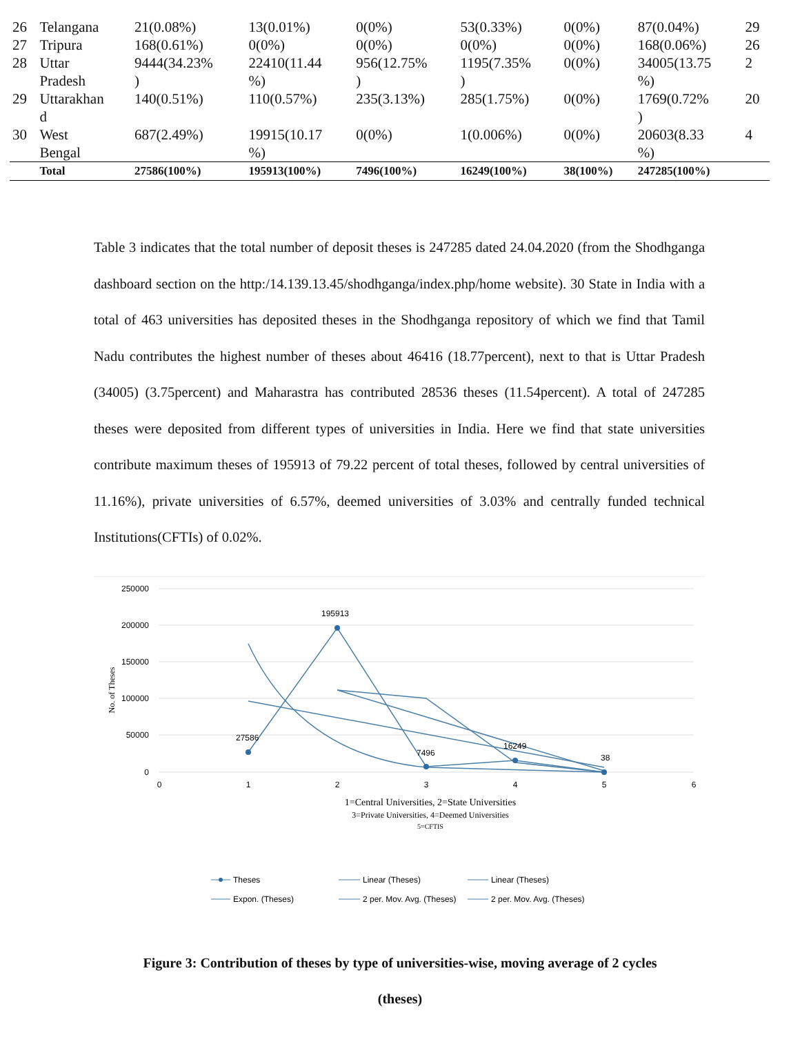| 26 | Telangana | 21(0.08%) | 13(0.01%) | 0(0%) | 53(0.33%) | 0(0%) | 87(0.04%) | 29 |
| 27 | Tripura | 168(0.61%) | 0(0%) | 0(0%) | 0(0%) | 0(0%) | 168(0.06%) | 26 |
| 28 | Uttar Pradesh | 9444(34.23% ) | 22410(11.44 %) | 956(12.75% ) | 1195(7.35% ) | 0(0%) | 34005(13.75 %) | 2 |
| 29 | Uttarakhan d | 140(0.51%) | 110(0.57%) | 235(3.13%) | 285(1.75%) | 0(0%) | 1769(0.72% ) | 20 |
| 30 | West Bengal | 687(2.49%) | 19915(10.17 %) | 0(0%) | 1(0.006%) | 0(0%) | 20603(8.33 %) | 4 |
| | Total | 27586(100%) | 195913(100%) | 7496(100%) | 16249(100%) | 38(100%) | 247285(100%) | |
Table 3 indicates that the total number of deposit theses is 247285 dated 24.04.2020 (from the Shodhganga dashboard section on the http:/14.139.13.45/shodhganga/index.php/home website). 30 State in India with a total of 463 universities has deposited theses in the Shodhganga repository of which we find that Tamil Nadu contributes the highest number of theses about 46416 (18.77percent), next to that is Uttar Pradesh (34005) (3.75percent) and Maharastra has contributed 28536 theses (11.54percent). A total of 247285 theses were deposited from different types of universities in India. Here we find that state universities contribute maximum theses of 195913 of 79.22 percent of total theses, followed by central universities of 11.16%), private universities of 6.57%, deemed universities of 3.03% and centrally funded technical Institutions(CFTIs) of 0.02%.
250000
200000
150000
100000
50000
0
0
1
2
3
4
5
6
No. of Theses
195913
27586
7496
16249
38
1=Central Universities, 2=State Universities
3=Private Universities, 4=Deemed Universities
5=CFTIS
Theses
Linear (Theses)
Linear (Theses)
Expon. (Theses)
2 per. Mov. Avg. (Theses)
2 per. Mov. Avg. (Theses)
Figure 3: Contribution of theses by type of universities-wise, moving average of 2 cycles
(theses)